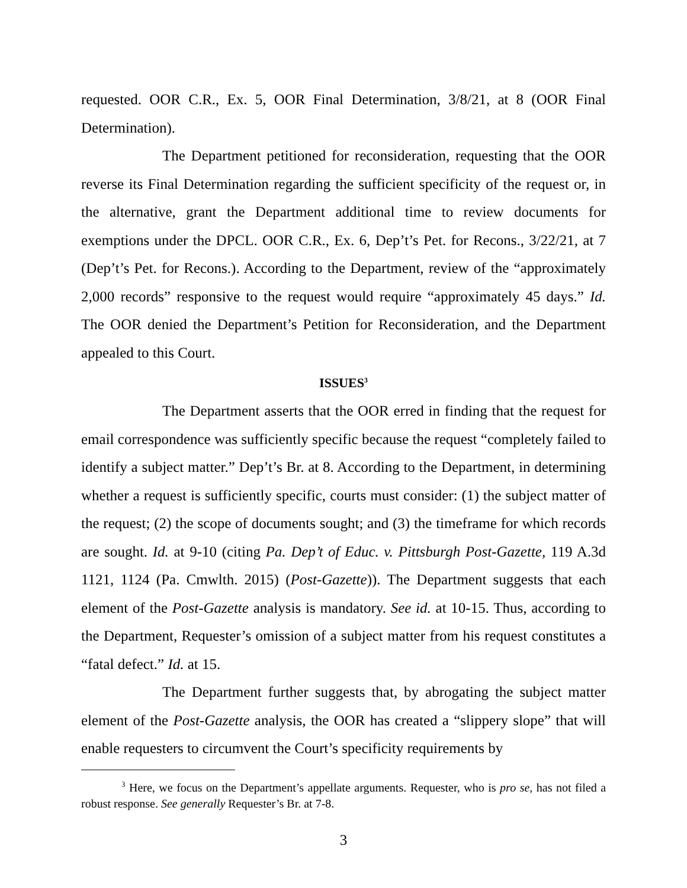requested. OOR C.R., Ex. 5, OOR Final Determination, 3/8/21, at 8 (OOR Final Determination).
The Department petitioned for reconsideration, requesting that the OOR reverse its Final Determination regarding the sufficient specificity of the request or, in the alternative, grant the Department additional time to review documents for exemptions under the DPCL. OOR C.R., Ex. 6, Dep’t’s Pet. for Recons., 3/22/21, at 7 (Dep’t’s Pet. for Recons.). According to the Department, review of the “approximately 2,000 records” responsive to the request would require “approximately 45 days.” Id. The OOR denied the Department’s Petition for Reconsideration, and the Department appealed to this Court.
ISSUES<sup>3</sup>
The Department asserts that the OOR erred in finding that the request for email correspondence was sufficiently specific because the request “completely failed to identify a subject matter.” Dep’t’s Br. at 8. According to the Department, in determining whether a request is sufficiently specific, courts must consider: (1) the subject matter of the request; (2) the scope of documents sought; and (3) the timeframe for which records are sought. Id. at 9-10 (citing Pa. Dep’t of Educ. v. Pittsburgh Post-Gazette, 119 A.3d 1121, 1124 (Pa. Cmwlth. 2015) (Post-Gazette)). The Department suggests that each element of the Post-Gazette analysis is mandatory. See id. at 10-15. Thus, according to the Department, Requester’s omission of a subject matter from his request constitutes a “fatal defect.” Id. at 15.
The Department further suggests that, by abrogating the subject matter element of the Post-Gazette analysis, the OOR has created a “slippery slope” that will enable requesters to circumvent the Court’s specificity requirements by
<sup>3</sup> Here, we focus on the Department’s appellate arguments. Requester, who is pro se, has not filed a robust response. See generally Requester’s Br. at 7-8.
3